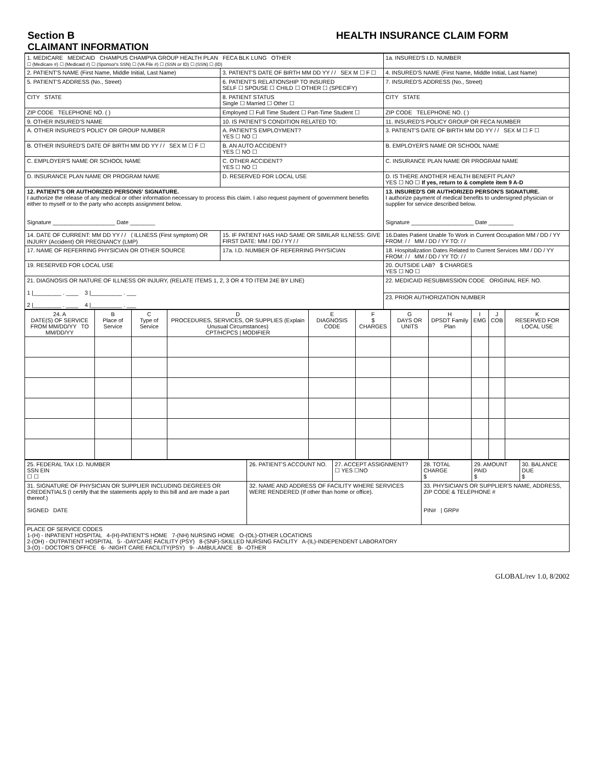Section B HEALTH INSURANCE CLAIM FORM
CLAIMANT INFORMATION
| 1. MEDICARE MEDICAID CHAMPUS CHAMPVA GROUP HEALTH PLAN FECA BLK LUNG OTHER ☐ (Medicare #) ☐ (Medicaid #) ☐ (Sponsor's SSN) ☐ (VA File #) ☐ (SSN or ID) ☐ (SSN) ☐ (ID) | | | 1a. INSURED'S I.D. NUMBER |
| 2. PATIENT'S NAME (First Name, Middle Initial, Last Name) | 3. PATIENT'S DATE OF BIRTH MM DD YY / / SEX M ☐ F ☐ | 4. INSURED'S NAME (First Name, Middle Initial, Last Name) | |
| 5. PATIENT'S ADDRESS (No., Street) | 6. PATIENT'S RELATIONSHIP TO INSURED SELF ☐ SPOUSE ☐ CHILD ☐ OTHER ☐ (SPECIFY) | 7. INSURED'S ADDRESS (No., Street) | |
| CITY STATE | 8. PATIENT STATUS Single ☐ Married ☐ Other ☐ | CITY STATE | |
| ZIP CODE TELEPHONE NO. ( ) | Employed ☐ Full Time Student ☐ Part-Time Student ☐ | ZIP CODE TELEPHONE NO. ( ) | |
| 9. OTHER INSURED'S NAME | 10. IS PATIENT'S CONDITION RELATED TO: | 11. INSURED'S POLICY GROUP OR FECA NUMBER | |
| A. OTHER INSURED'S POLICY OR GROUP NUMBER | A. PATIENT'S EMPLOYMENT? YES ☐ NO ☐ | 3. PATIENT'S DATE OF BIRTH MM DD YY / / SEX M ☐ F ☐ | |
| B. OTHER INSURED'S DATE OF BIRTH MM DD YY / / SEX M ☐ F ☐ | B. AN AUTO ACCIDENT? YES ☐ NO ☐ | B. EMPLOYER'S NAME OR SCHOOL NAME | |
| C. EMPLOYER'S NAME OR SCHOOL NAME | C. OTHER ACCIDENT? YES ☐ NO ☐ | C. INSURANCE PLAN NAME OR PROGRAM NAME | |
| D. INSURANCE PLAN NAME OR PROGRAM NAME | D. RESERVED FOR LOCAL USE | D. IS THERE ANOTHER HEALTH BENEFIT PLAN? YES ☐ NO ☐ If yes, return to & complete item 9 A-D | |
| 12. PATIENT'S OR AUTHORIZED PERSONS' SIGNATURE. I authorize the release of any medical or other information necessary to process this claim. I also request payment of government benefits either to myself or to the party who accepts assignment below. Signature ____________________ Date ________ | | 13. INSURED'S OR AUTHORIZED PERSON'S SIGNATURE. I authorize payment of medical benefits to undersigned physician or supplier for service described below. Signature ____________________ Date ________ | |
| 14. DATE OF CURRENT: MM DD YY / / ⟨ ILLNESS (First symptom) OR INJURY (Accident) OR PREGNANCY (LMP) | 15. IF PATIENT HAS HAD SAME OR SIMILAR ILLNESS: GIVE FIRST DATE: MM / DD / YY / / | 16.Dates Patient Unable To Work in Current Occupation MM / DD / YY FROM: / / MM / DD / YY TO: / / | |
| 17. NAME OF REFERRING PHYSICIAN OR OTHER SOURCE | 17a. I.D. NUMBER OF REFERRING PHYSICIAN | 18. Hospitalization Dates Related to Current Services MM / DD / YY FROM: / / MM / DD / YY TO: / / | |
| 19. RESERVED FOR LOCAL USE | | 20. OUTSIDE LAB? $ CHARGES YES ☐ NO ☐ | |
| 21. DIAGNOSIS OR NATURE OF ILLNESS OR INJURY, (RELATE ITEMS 1, 2, 3 OR 4 TO ITEM 24E BY LINE) 1 /_________ . ____ 3 /__________ . ___ 2 /_________ . ____ 4 /__________ . ___ | | 22. MEDICAID RESUBMISSION CODE ORIGINAL REF. NO. | |
| | | 23. PRIOR AUTHORIZATION NUMBER | |
| 24. A DATE(S) OF SERVICE FROM MM/DD/YY TO MM/DD/YY | B Place of Service | C Type of Service | D PROCEDURES, SERVICES, OR SUPPLIES (Explain Unusual Circumstances) CPT/HCPCS / MODIFIER | E DIAGNOSIS CODE | F $ CHARGES | G DAYS OR UNITS | H DPSDT Family Plan | I EMG | J COB | K RESERVED FOR LOCAL USE |
| --- | --- | --- | --- | --- | --- | --- | --- | --- | --- | --- |
| 25. FEDERAL TAX I.D. NUMBER SSN EIN ☐ ☐ | 26. PATIENT'S ACCOUNT NO. | 27. ACCEPT ASSIGNMENT? ☐ YES ☐NO | 28. TOTAL CHARGE $ | 29. AMOUNT PAID $ | 30. BALANCE DUE $ |
| 31. SIGNATURE OF PHYSICIAN OR SUPPLIER INCLUDING DEGREES OR CREDENTIALS (I certify that the statements apply to this bill and are made a part thereof.) SIGNED DATE | 32. NAME AND ADDRESS OF FACILITY WHERE SERVICES WERE RENDERED (If other than home or office). | | 33. PHYSICIAN'S OR SUPPLIER'S NAME, ADDRESS, ZIP CODE & TELEPHONE # PIN# / GRP# | | |
| PLACE OF SERVICE CODES 1-(H) - INPATIENT HOSPITAL 4-(H)-PATIENT'S HOME 7-(NH) NURSING HOME O-(OL)-OTHER LOCATIONS 2-(OH) - OUTPATIENT HOSPITAL 5- -DAYCARE FACILITY (PSY) 8-(SNF)-SKILLED NURSING FACILITY A-(IL)-INDEPENDENT LABORATORY 3-(O) - DOCTOR'S OFFICE 6- -NIGHT CARE FACILITY(PSY) 9- -AMBULANCE B- -OTHER | | | | | |
GLOBAL/rev 1.0, 8/2002